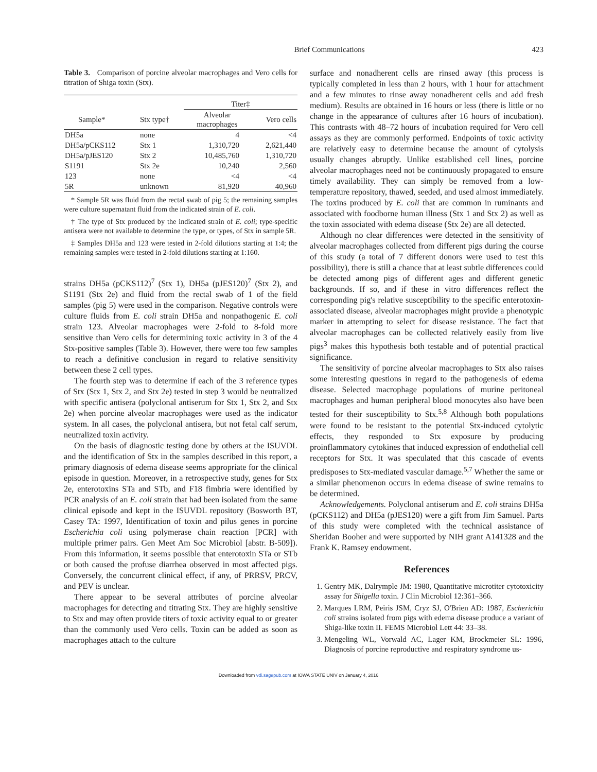Brief Communications
423
Table 3. Comparison of porcine alveolar macrophages and Vero cells for titration of Shiga toxin (Stx).
| | | Titer‡ | |
| --- | --- | --- | --- |
| Sample* | Stx type† | Alveolar macrophages | Vero cells |
| DH5a | none | 4 | <4 |
| DH5a/pCKS112 | Stx 1 | 1,310,720 | 2,621,440 |
| DH5a/pJES120 | Stx 2 | 10,485,760 | 1,310,720 |
| S1191 | Stx 2e | 10,240 | 2,560 |
| 123 | none | <4 | <4 |
| 5R | unknown | 81,920 | 40,960 |
* Sample 5R was fluid from the rectal swab of pig 5; the remaining samples were culture supernatant fluid from the indicated strain of E. coli.
† The type of Stx produced by the indicated strain of E. coli; type-specific antisera were not available to determine the type, or types, of Stx in sample 5R.
‡ Samples DH5a and 123 were tested in 2-fold dilutions starting at 1:4; the remaining samples were tested in 2-fold dilutions starting at 1:160.
strains DH5a (pCKS112)<sup>7</sup> (Stx 1), DH5a (pJES120)<sup>7</sup> (Stx 2), and S1191 (Stx 2e) and fluid from the rectal swab of 1 of the field samples (pig 5) were used in the comparison. Negative controls were culture fluids from E. coli strain DH5a and nonpathogenic E. coli strain 123. Alveolar macrophages were 2-fold to 8-fold more sensitive than Vero cells for determining toxic activity in 3 of the 4 Stx-positive samples (Table 3). However, there were too few samples to reach a definitive conclusion in regard to relative sensitivity between these 2 cell types.
The fourth step was to determine if each of the 3 reference types of Stx (Stx 1, Stx 2, and Stx 2e) tested in step 3 would be neutralized with specific antisera (polyclonal antiserum for Stx 1, Stx 2, and Stx 2e) when porcine alveolar macrophages were used as the indicator system. In all cases, the polyclonal antisera, but not fetal calf serum, neutralized toxin activity.
On the basis of diagnostic testing done by others at the ISUVDL and the identification of Stx in the samples described in this report, a primary diagnosis of edema disease seems appropriate for the clinical episode in question. Moreover, in a retrospective study, genes for Stx 2e, enterotoxins STa and STb, and F18 fimbria were identified by PCR analysis of an E. coli strain that had been isolated from the same clinical episode and kept in the ISUVDL repository (Bosworth BT, Casey TA: 1997, Identification of toxin and pilus genes in porcine Escherichia coli using polymerase chain reaction [PCR] with multiple primer pairs. Gen Meet Am Soc Microbiol [abstr. B-509]). From this information, it seems possible that enterotoxin STa or STb or both caused the profuse diarrhea observed in most affected pigs. Conversely, the concurrent clinical effect, if any, of PRRSV, PRCV, and PEV is unclear.
There appear to be several attributes of porcine alveolar macrophages for detecting and titrating Stx. They are highly sensitive to Stx and may often provide titers of toxic activity equal to or greater than the commonly used Vero cells. Toxin can be added as soon as macrophages attach to the culture
surface and nonadherent cells are rinsed away (this process is typically completed in less than 2 hours, with 1 hour for attachment and a few minutes to rinse away nonadherent cells and add fresh medium). Results are obtained in 16 hours or less (there is little or no change in the appearance of cultures after 16 hours of incubation). This contrasts with 48–72 hours of incubation required for Vero cell assays as they are commonly performed. Endpoints of toxic activity are relatively easy to determine because the amount of cytolysis usually changes abruptly. Unlike established cell lines, porcine alveolar macrophages need not be continuously propagated to ensure timely availability. They can simply be removed from a low-temperature repository, thawed, seeded, and used almost immediately. The toxins produced by E. coli that are common in ruminants and associated with foodborne human illness (Stx 1 and Stx 2) as well as the toxin associated with edema disease (Stx 2e) are all detected.
Although no clear differences were detected in the sensitivity of alveolar macrophages collected from different pigs during the course of this study (a total of 7 different donors were used to test this possibility), there is still a chance that at least subtle differences could be detected among pigs of different ages and different genetic backgrounds. If so, and if these in vitro differences reflect the corresponding pig's relative susceptibility to the specific enterotoxin-associated disease, alveolar macrophages might provide a phenotypic marker in attempting to select for disease resistance. The fact that alveolar macrophages can be collected relatively easily from live pigs<sup>3</sup> makes this hypothesis both testable and of potential practical significance.
The sensitivity of porcine alveolar macrophages to Stx also raises some interesting questions in regard to the pathogenesis of edema disease. Selected macrophage populations of murine peritoneal macrophages and human peripheral blood monocytes also have been tested for their susceptibility to Stx.<sup>5,8</sup> Although both populations were found to be resistant to the potential Stx-induced cytolytic effects, they responded to Stx exposure by producing proinflammatory cytokines that induced expression of endothelial cell receptors for Stx. It was speculated that this cascade of events predisposes to Stx-mediated vascular damage.<sup>5,7</sup> Whether the same or a similar phenomenon occurs in edema disease of swine remains to be determined.
Acknowledgements. Polyclonal antiserum and E. coli strains DH5a (pCKS112) and DH5a (pJES120) were a gift from Jim Samuel. Parts of this study were completed with the technical assistance of Sheridan Booher and were supported by NIH grant A141328 and the Frank K. Ramsey endowment.
References
1. Gentry MK, Dalrymple JM: 1980, Quantitative microtiter cytotoxicity assay for Shigella toxin. J Clin Microbiol 12:361–366.
2. Marques LRM, Peiris JSM, Cryz SJ, O'Brien AD: 1987, Escherichia coli strains isolated from pigs with edema disease produce a variant of Shiga-like toxin II. FEMS Microbiol Lett 44: 33–38.
3. Mengeling WL, Vorwald AC, Lager KM, Brockmeier SL: 1996, Diagnosis of porcine reproductive and respiratory syndrome us-
Downloaded from vdi.sagepub.com at IOWA STATE UNIV on January 4, 2016